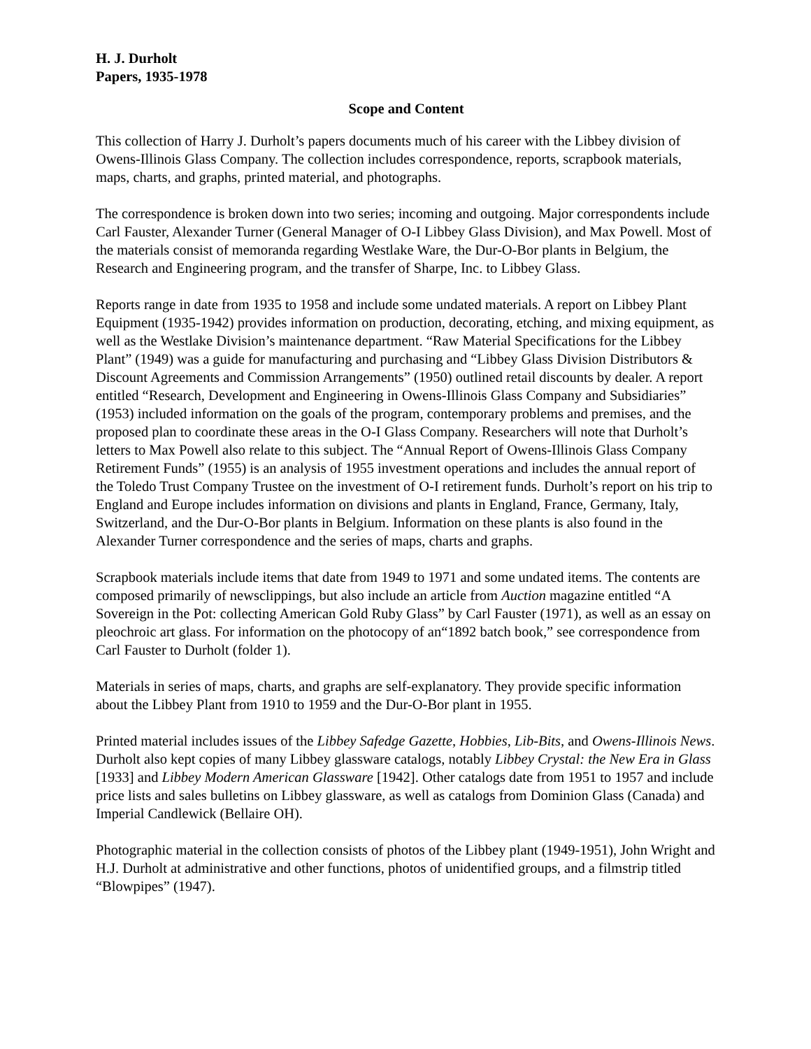H. J. Durholt
Papers, 1935-1978
Scope and Content
This collection of Harry J. Durholt’s papers documents much of his career with the Libbey division of Owens-Illinois Glass Company. The collection includes correspondence, reports, scrapbook materials, maps, charts, and graphs, printed material, and photographs.
The correspondence is broken down into two series; incoming and outgoing. Major correspondents include Carl Fauster, Alexander Turner (General Manager of O-I Libbey Glass Division), and Max Powell. Most of the materials consist of memoranda regarding Westlake Ware, the Dur-O-Bor plants in Belgium, the Research and Engineering program, and the transfer of Sharpe, Inc. to Libbey Glass.
Reports range in date from 1935 to 1958 and include some undated materials. A report on Libbey Plant Equipment (1935-1942) provides information on production, decorating, etching, and mixing equipment, as well as the Westlake Division’s maintenance department. “Raw Material Specifications for the Libbey Plant” (1949) was a guide for manufacturing and purchasing and “Libbey Glass Division Distributors & Discount Agreements and Commission Arrangements” (1950) outlined retail discounts by dealer. A report entitled “Research, Development and Engineering in Owens-Illinois Glass Company and Subsidiaries” (1953) included information on the goals of the program, contemporary problems and premises, and the proposed plan to coordinate these areas in the O-I Glass Company. Researchers will note that Durholt’s letters to Max Powell also relate to this subject. The “Annual Report of Owens-Illinois Glass Company Retirement Funds” (1955) is an analysis of 1955 investment operations and includes the annual report of the Toledo Trust Company Trustee on the investment of O-I retirement funds. Durholt’s report on his trip to England and Europe includes information on divisions and plants in England, France, Germany, Italy, Switzerland, and the Dur-O-Bor plants in Belgium. Information on these plants is also found in the Alexander Turner correspondence and the series of maps, charts and graphs.
Scrapbook materials include items that date from 1949 to 1971 and some undated items. The contents are composed primarily of newsclippings, but also include an article from Auction magazine entitled “A Sovereign in the Pot: collecting American Gold Ruby Glass” by Carl Fauster (1971), as well as an essay on pleochroic art glass. For information on the photocopy of an“1892 batch book,” see correspondence from Carl Fauster to Durholt (folder 1).
Materials in series of maps, charts, and graphs are self-explanatory. They provide specific information about the Libbey Plant from 1910 to 1959 and the Dur-O-Bor plant in 1955.
Printed material includes issues of the Libbey Safedge Gazette, Hobbies, Lib-Bits, and Owens-Illinois News. Durholt also kept copies of many Libbey glassware catalogs, notably Libbey Crystal: the New Era in Glass [1933] and Libbey Modern American Glassware [1942]. Other catalogs date from 1951 to 1957 and include price lists and sales bulletins on Libbey glassware, as well as catalogs from Dominion Glass (Canada) and Imperial Candlewick (Bellaire OH).
Photographic material in the collection consists of photos of the Libbey plant (1949-1951), John Wright and H.J. Durholt at administrative and other functions, photos of unidentified groups, and a filmstrip titled “Blowpipes” (1947).